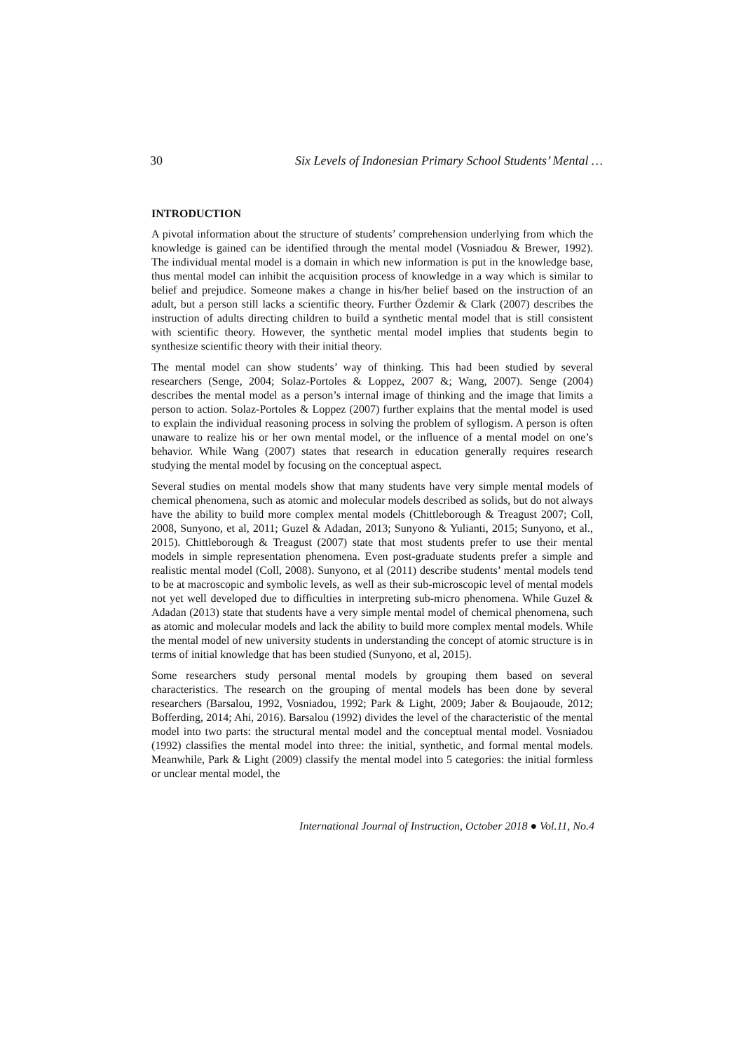30 Six Levels of Indonesian Primary School Students’ Mental …
INTRODUCTION
A pivotal information about the structure of students’ comprehension underlying from which the knowledge is gained can be identified through the mental model (Vosniadou & Brewer, 1992). The individual mental model is a domain in which new information is put in the knowledge base, thus mental model can inhibit the acquisition process of knowledge in a way which is similar to belief and prejudice. Someone makes a change in his/her belief based on the instruction of an adult, but a person still lacks a scientific theory. Further Özdemir & Clark (2007) describes the instruction of adults directing children to build a synthetic mental model that is still consistent with scientific theory. However, the synthetic mental model implies that students begin to synthesize scientific theory with their initial theory.
The mental model can show students’ way of thinking. This had been studied by several researchers (Senge, 2004; Solaz-Portoles & Loppez, 2007 &; Wang, 2007). Senge (2004) describes the mental model as a person’s internal image of thinking and the image that limits a person to action. Solaz-Portoles & Loppez (2007) further explains that the mental model is used to explain the individual reasoning process in solving the problem of syllogism. A person is often unaware to realize his or her own mental model, or the influence of a mental model on one’s behavior. While Wang (2007) states that research in education generally requires research studying the mental model by focusing on the conceptual aspect.
Several studies on mental models show that many students have very simple mental models of chemical phenomena, such as atomic and molecular models described as solids, but do not always have the ability to build more complex mental models (Chittleborough & Treagust 2007; Coll, 2008, Sunyono, et al, 2011; Guzel & Adadan, 2013; Sunyono & Yulianti, 2015; Sunyono, et al., 2015). Chittleborough & Treagust (2007) state that most students prefer to use their mental models in simple representation phenomena. Even post-graduate students prefer a simple and realistic mental model (Coll, 2008). Sunyono, et al (2011) describe students’ mental models tend to be at macroscopic and symbolic levels, as well as their sub-microscopic level of mental models not yet well developed due to difficulties in interpreting sub-micro phenomena. While Guzel & Adadan (2013) state that students have a very simple mental model of chemical phenomena, such as atomic and molecular models and lack the ability to build more complex mental models. While the mental model of new university students in understanding the concept of atomic structure is in terms of initial knowledge that has been studied (Sunyono, et al, 2015).
Some researchers study personal mental models by grouping them based on several characteristics. The research on the grouping of mental models has been done by several researchers (Barsalou, 1992, Vosniadou, 1992; Park & Light, 2009; Jaber & Boujaoude, 2012; Bofferding, 2014; Ahi, 2016). Barsalou (1992) divides the level of the characteristic of the mental model into two parts: the structural mental model and the conceptual mental model. Vosniadou (1992) classifies the mental model into three: the initial, synthetic, and formal mental models. Meanwhile, Park & Light (2009) classify the mental model into 5 categories: the initial formless or unclear mental model, the
International Journal of Instruction, October 2018 ● Vol.11, No.4